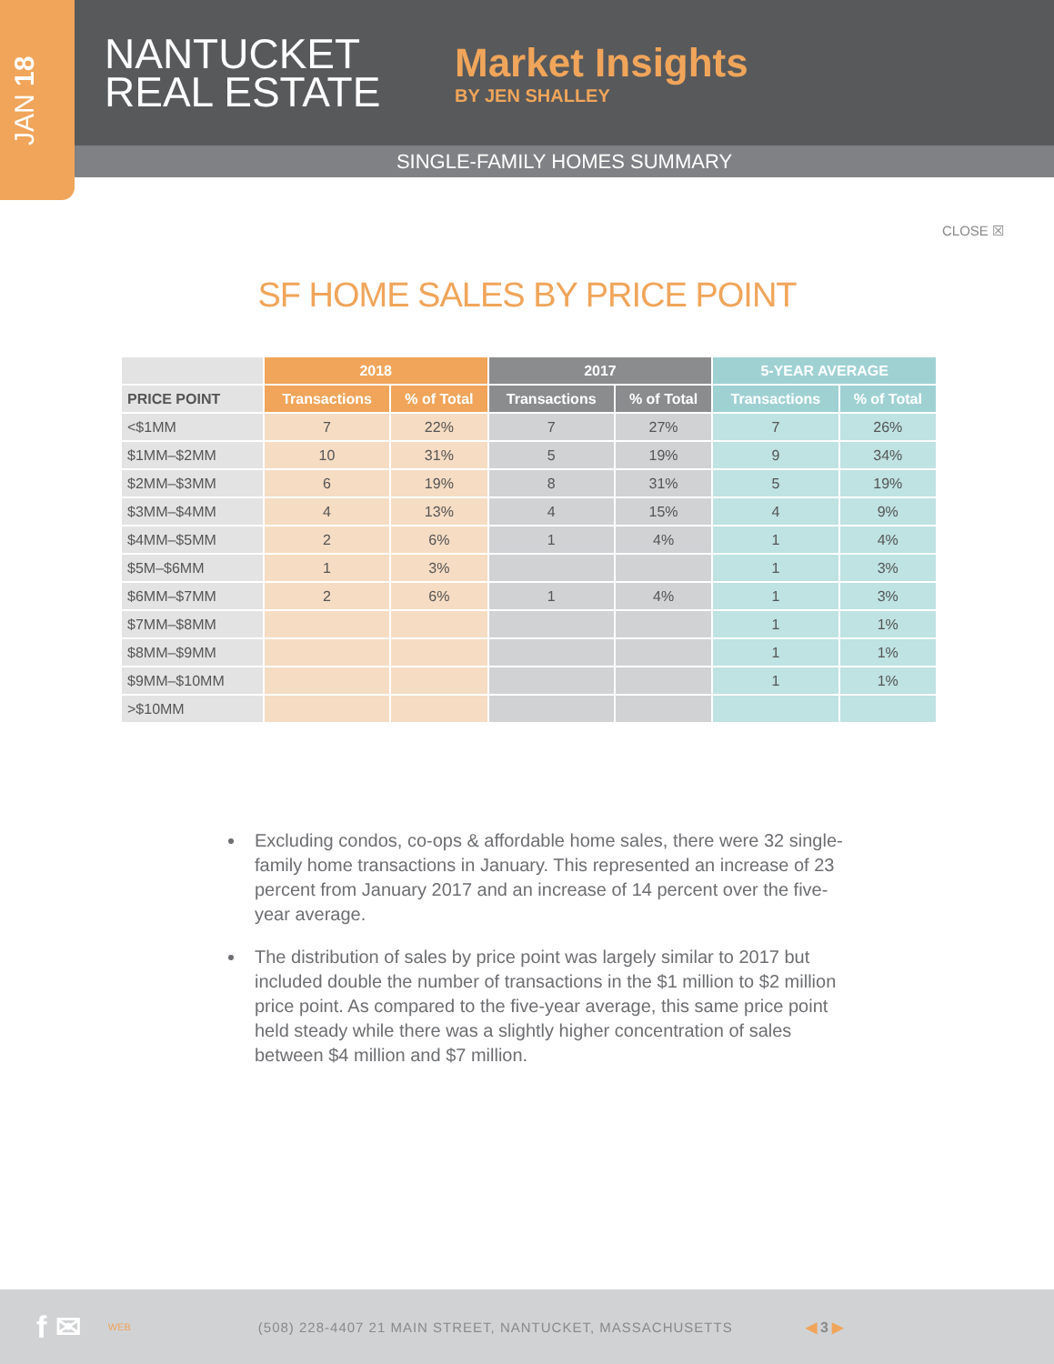JAN 18
NANTUCKET REAL ESTATE
Market Insights
BY JEN SHALLEY
SINGLE-FAMILY HOMES SUMMARY
CLOSE ☒
SF HOME SALES BY PRICE POINT
| | 2018 | | 2017 | | 5-YEAR AVERAGE | |
| --- | --- | --- | --- | --- | --- | --- |
| PRICE POINT | Transactions | % of Total | Transactions | % of Total | Transactions | % of Total |
| <$1MM | 7 | 22% | 7 | 27% | 7 | 26% |
| $1MM–$2MM | 10 | 31% | 5 | 19% | 9 | 34% |
| $2MM–$3MM | 6 | 19% | 8 | 31% | 5 | 19% |
| $3MM–$4MM | 4 | 13% | 4 | 15% | 4 | 9% |
| $4MM–$5MM | 2 | 6% | 1 | 4% | 1 | 4% |
| $5M–$6MM | 1 | 3% | | | 1 | 3% |
| $6MM–$7MM | 2 | 6% | 1 | 4% | 1 | 3% |
| $7MM–$8MM | | | | | 1 | 1% |
| $8MM–$9MM | | | | | 1 | 1% |
| $9MM–$10MM | | | | | 1 | 1% |
| >$10MM | | | | | | |
Excluding condos, co-ops & affordable home sales, there were 32 single-family home transactions in January. This represented an increase of 23 percent from January 2017 and an increase of 14 percent over the five-year average.
The distribution of sales by price point was largely similar to 2017 but included double the number of transactions in the $1 million to $2 million price point. As compared to the five-year average, this same price point held steady while there was a slightly higher concentration of sales between $4 million and $7 million.
f ✉ WEB (508) 228-4407 21 MAIN STREET, NANTUCKET, MASSACHUSETTS ◀ 3 ▶